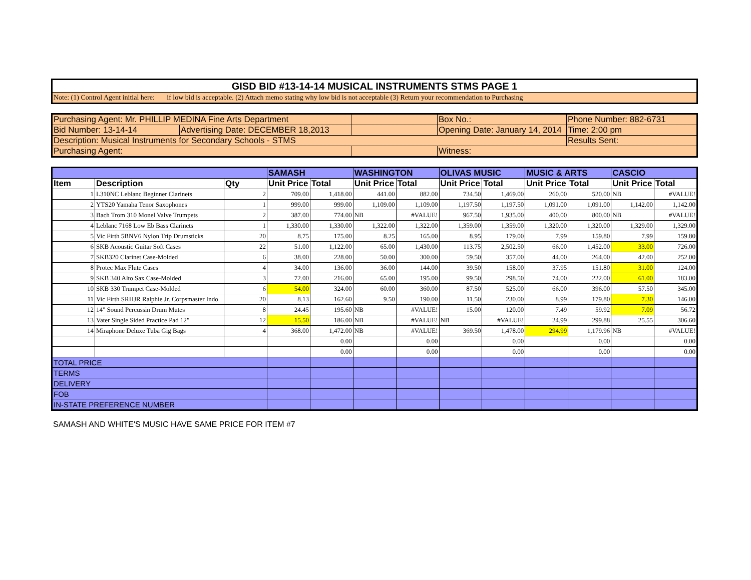| GISD BID #13-14-14 MUSICAL INSTRUMENTS STMS PAGE 1 |
| Note: (1) Control Agent initial here: if low bid is acceptable. (2) Attach memo stating why low bid is not acceptable (3) Return your recommendation to Purchasing |
| Purchasing Agent: Mr. PHILLIP MEDINA Fine Arts Department | | | Box No.: | Phone Number: 882-6731 |
| Bid Number: 13-14-14 | Advertising Date: DECEMBER 18,2013 | | Opening Date: January 14, 2014 | Time: 2:00 pm |
| Description: Musical Instruments for Secondary Schools - STMS | | | | Results Sent: |
| Purchasing Agent: | | | Witness: | |
| | | | SAMASH | | WASHINGTON | | OLIVAS MUSIC | | MUSIC & ARTS | | CASCIO | |
| Item | Description | Qty | Unit Price | Total | Unit Price | Total | Unit Price | Total | Unit Price | Total | Unit Price | Total |
| 1 | L310NC Leblanc Beginner Clarinets | 2 | 709.00 | 1,418.00 | 441.00 | 882.00 | 734.50 | 1,469.00 | 260.00 | 520.00 | NB | #VALUE! |
| 2 | YTS20 Yamaha Tenor Saxophones | 1 | 999.00 | 999.00 | 1,109.00 | 1,109.00 | 1,197.50 | 1,197.50 | 1,091.00 | 1,091.00 | 1,142.00 | 1,142.00 |
| 3 | Bach Trom 310 Monel Valve Trumpets | 2 | 387.00 | 774.00 | NB | #VALUE! | 967.50 | 1,935.00 | 400.00 | 800.00 | NB | #VALUE! |
| 4 | Leblanc 7168 Low Eb Bass Clarinets | 1 | 1,330.00 | 1,330.00 | 1,322.00 | 1,322.00 | 1,359.00 | 1,359.00 | 1,320.00 | 1,320.00 | 1,329.00 | 1,329.00 |
| 5 | Vic Firth 5BNV6 Nylon Trip Drumsticks | 20 | 8.75 | 175.00 | 8.25 | 165.00 | 8.95 | 179.00 | 7.99 | 159.80 | 7.99 | 159.80 |
| 6 | SKB Acoustic Guitar Soft Cases | 22 | 51.00 | 1,122.00 | 65.00 | 1,430.00 | 113.75 | 2,502.50 | 66.00 | 1,452.00 | 33.00 | 726.00 |
| 7 | SKB320 Clarinet Case-Molded | 6 | 38.00 | 228.00 | 50.00 | 300.00 | 59.50 | 357.00 | 44.00 | 264.00 | 42.00 | 252.00 |
| 8 | Protec Max Flute Cases | 4 | 34.00 | 136.00 | 36.00 | 144.00 | 39.50 | 158.00 | 37.95 | 151.80 | 31.00 | 124.00 |
| 9 | SKB 340 Alto Sax Case-Molded | 3 | 72.00 | 216.00 | 65.00 | 195.00 | 99.50 | 298.50 | 74.00 | 222.00 | 61.00 | 183.00 |
| 10 | SKB 330 Trumpet Case-Molded | 6 | 54.00 | 324.00 | 60.00 | 360.00 | 87.50 | 525.00 | 66.00 | 396.00 | 57.50 | 345.00 |
| 11 | Vic Firth SRHJR Ralphie Jr. Corpsmaster Indo | 20 | 8.13 | 162.60 | 9.50 | 190.00 | 11.50 | 230.00 | 8.99 | 179.80 | 7.30 | 146.00 |
| 12 | 14" Sound Percussin Drum Mutes | 8 | 24.45 | 195.60 | NB | #VALUE! | 15.00 | 120.00 | 7.49 | 59.92 | 7.09 | 56.72 |
| 13 | Vater Single Sided Practice Pad 12" | 12 | 15.50 | 186.00 | NB | #VALUE! | NB | #VALUE! | 24.99 | 299.88 | 25.55 | 306.60 |
| 14 | Miraphone Deluxe Tuba Gig Bags | 4 | 368.00 | 1,472.00 | NB | #VALUE! | 369.50 | 1,478.00 | 294.99 | 1,179.96 | NB | #VALUE! |
| | | | | 0.00 | | 0.00 | | 0.00 | | 0.00 | | 0.00 |
| | | | | 0.00 | | 0.00 | | 0.00 | | 0.00 | | 0.00 |
| TOTAL PRICE | | | | | | | | | | | | |
| TERMS | | | | | | | | | | | | |
| DELIVERY | | | | | | | | | | | | |
| FOB | | | | | | | | | | | | |
| IN-STATE PREFERENCE NUMBER | | | | | | | | | | | | |
SAMASH AND WHITE'S MUSIC HAVE SAME PRICE FOR ITEM #7